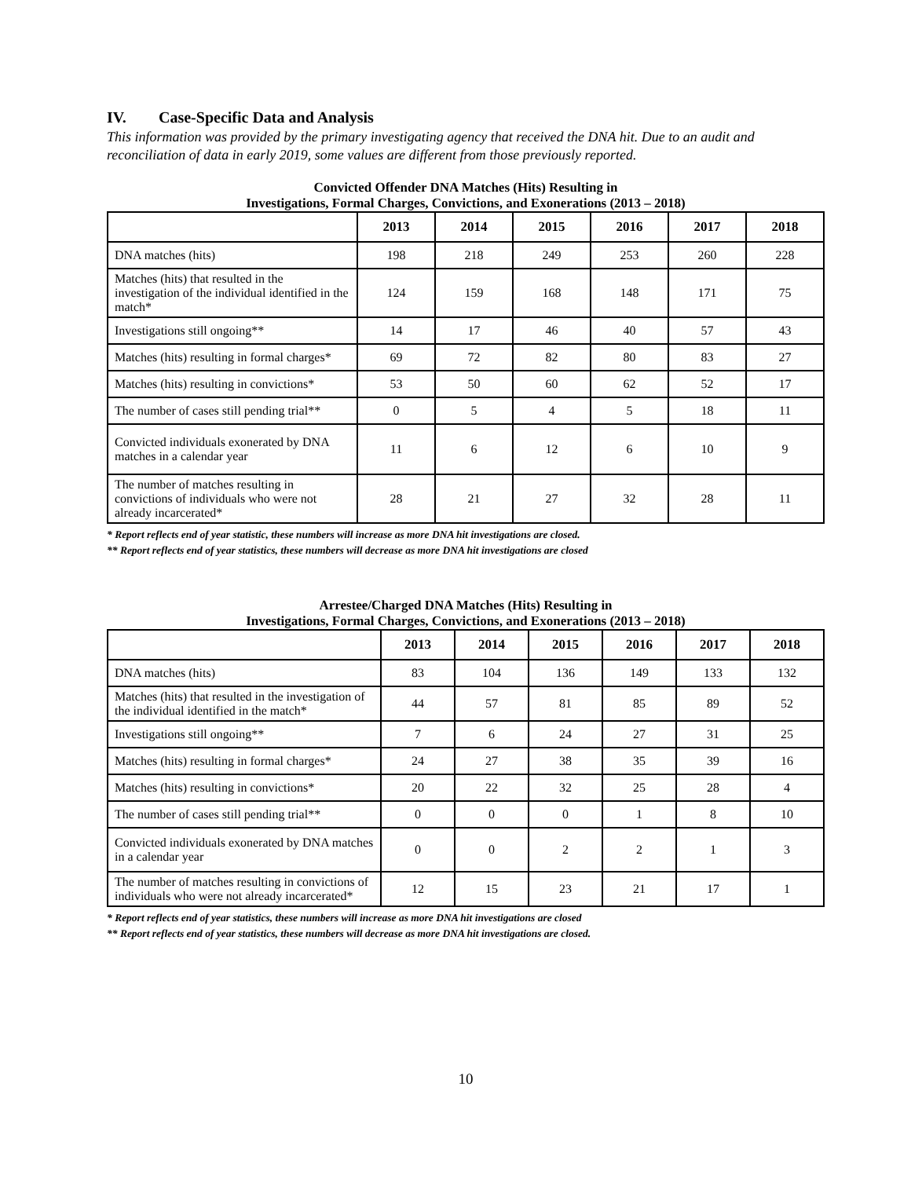IV. Case-Specific Data and Analysis
This information was provided by the primary investigating agency that received the DNA hit. Due to an audit and reconciliation of data in early 2019, some values are different from those previously reported.
Convicted Offender DNA Matches (Hits) Resulting in
Investigations, Formal Charges, Convictions, and Exonerations (2013 – 2018)
| | 2013 | 2014 | 2015 | 2016 | 2017 | 2018 |
| --- | --- | --- | --- | --- | --- | --- |
| DNA matches (hits) | 198 | 218 | 249 | 253 | 260 | 228 |
| Matches (hits) that resulted in the investigation of the individual identified in the match* | 124 | 159 | 168 | 148 | 171 | 75 |
| Investigations still ongoing** | 14 | 17 | 46 | 40 | 57 | 43 |
| Matches (hits) resulting in formal charges* | 69 | 72 | 82 | 80 | 83 | 27 |
| Matches (hits) resulting in convictions* | 53 | 50 | 60 | 62 | 52 | 17 |
| The number of cases still pending trial** | 0 | 5 | 4 | 5 | 18 | 11 |
| Convicted individuals exonerated by DNA matches in a calendar year | 11 | 6 | 12 | 6 | 10 | 9 |
| The number of matches resulting in convictions of individuals who were not already incarcerated* | 28 | 21 | 27 | 32 | 28 | 11 |
* Report reflects end of year statistic, these numbers will increase as more DNA hit investigations are closed.
** Report reflects end of year statistics, these numbers will decrease as more DNA hit investigations are closed
Arrestee/Charged DNA Matches (Hits) Resulting in
Investigations, Formal Charges, Convictions, and Exonerations (2013 – 2018)
| | 2013 | 2014 | 2015 | 2016 | 2017 | 2018 |
| --- | --- | --- | --- | --- | --- | --- |
| DNA matches (hits) | 83 | 104 | 136 | 149 | 133 | 132 |
| Matches (hits) that resulted in the investigation of the individual identified in the match* | 44 | 57 | 81 | 85 | 89 | 52 |
| Investigations still ongoing** | 7 | 6 | 24 | 27 | 31 | 25 |
| Matches (hits) resulting in formal charges* | 24 | 27 | 38 | 35 | 39 | 16 |
| Matches (hits) resulting in convictions* | 20 | 22 | 32 | 25 | 28 | 4 |
| The number of cases still pending trial** | 0 | 0 | 0 | 1 | 8 | 10 |
| Convicted individuals exonerated by DNA matches in a calendar year | 0 | 0 | 2 | 2 | 1 | 3 |
| The number of matches resulting in convictions of individuals who were not already incarcerated* | 12 | 15 | 23 | 21 | 17 | 1 |
* Report reflects end of year statistics, these numbers will increase as more DNA hit investigations are closed
** Report reflects end of year statistics, these numbers will decrease as more DNA hit investigations are closed.
10